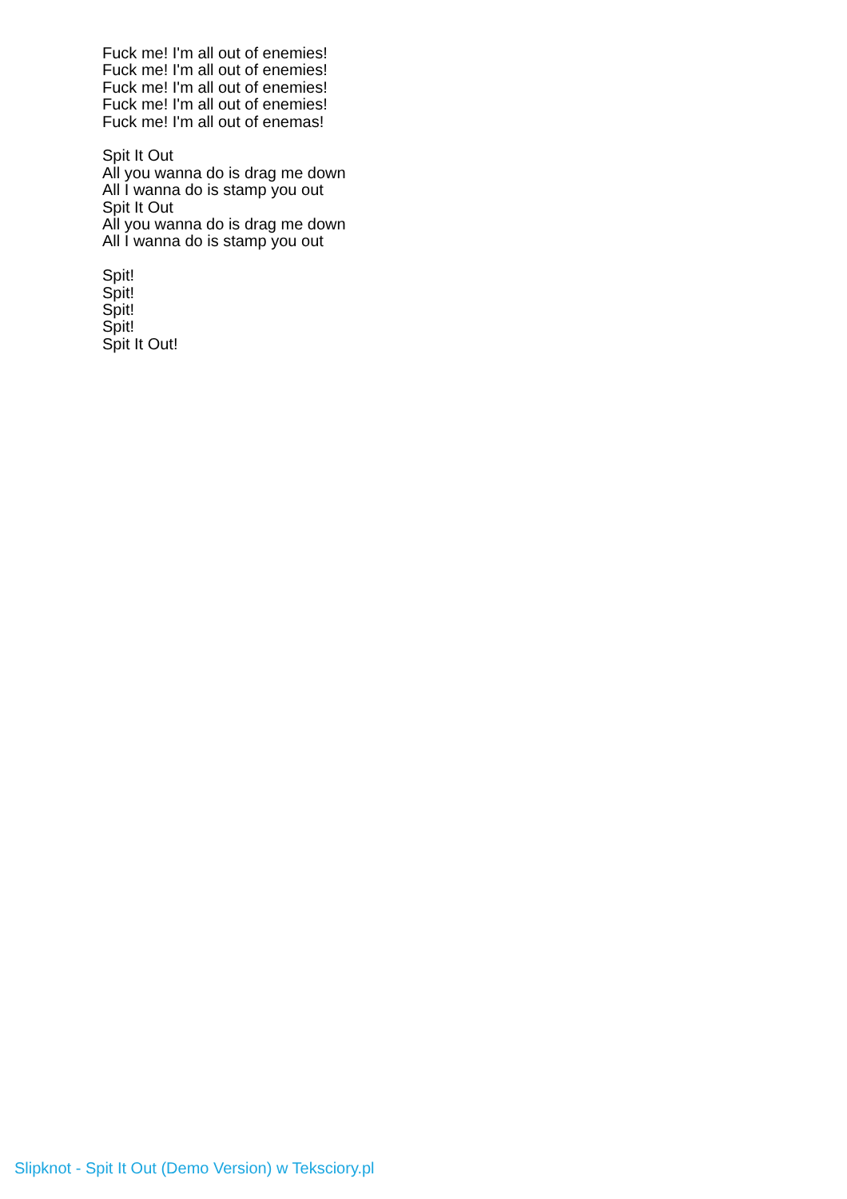Fuck me! I'm all out of enemies!
Fuck me! I'm all out of enemies!
Fuck me! I'm all out of enemies!
Fuck me! I'm all out of enemies!
Fuck me! I'm all out of enemas!
Spit It Out
All you wanna do is drag me down
All I wanna do is stamp you out
Spit It Out
All you wanna do is drag me down
All I wanna do is stamp you out
Spit!
Spit!
Spit!
Spit!
Spit It Out!
Slipknot - Spit It Out (Demo Version) w Teksciory.pl